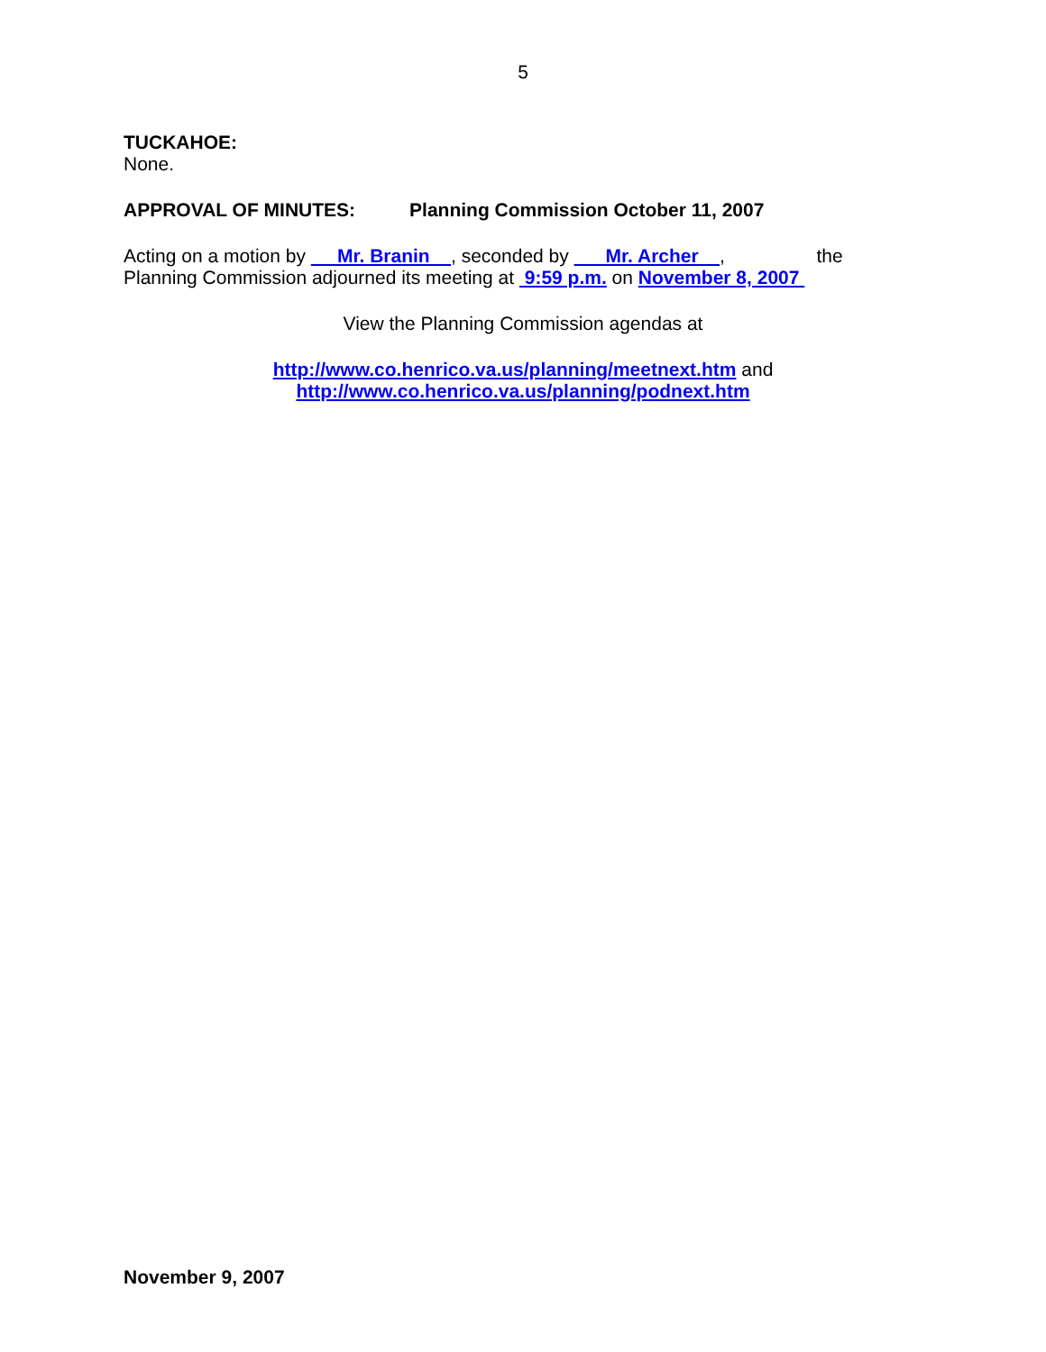5
TUCKAHOE:
None.
APPROVAL OF MINUTES: Planning Commission October 11, 2007
Acting on a motion by Mr. Branin , seconded by Mr. Archer , the
Planning Commission adjourned its meeting at 9:59 p.m. on November 8, 2007
View the Planning Commission agendas at
http://www.co.henrico.va.us/planning/meetnext.htm and
http://www.co.henrico.va.us/planning/podnext.htm
November 9, 2007